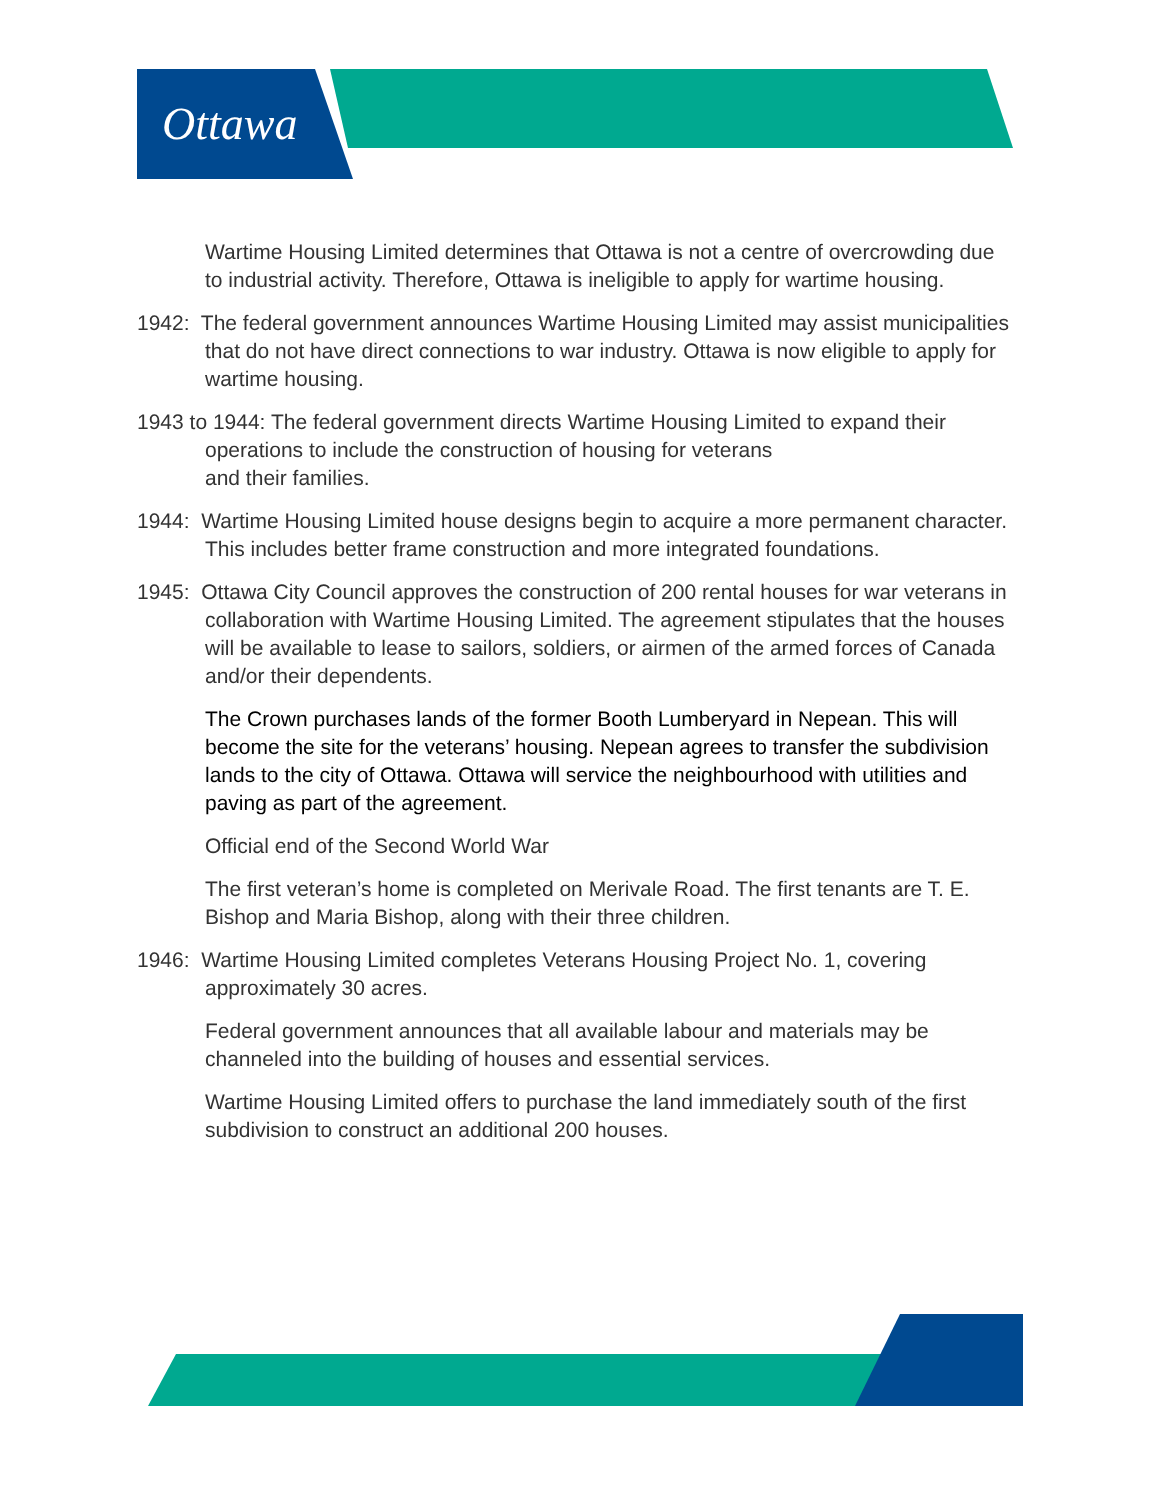Ottawa
Wartime Housing Limited determines that Ottawa is not a centre of overcrowding due to industrial activity. Therefore, Ottawa is ineligible to apply for wartime housing.
1942: The federal government announces Wartime Housing Limited may assist municipalities that do not have direct connections to war industry. Ottawa is now eligible to apply for wartime housing.
1943 to 1944: The federal government directs Wartime Housing Limited to expand their operations to include the construction of housing for veterans
and their families.
1944: Wartime Housing Limited house designs begin to acquire a more permanent character. This includes better frame construction and more integrated foundations.
1945: Ottawa City Council approves the construction of 200 rental houses for war veterans in collaboration with Wartime Housing Limited. The agreement stipulates that the houses will be available to lease to sailors, soldiers, or airmen of the armed forces of Canada and/or their dependents.
The Crown purchases lands of the former Booth Lumberyard in Nepean. This will become the site for the veterans’ housing. Nepean agrees to transfer the subdivision lands to the city of Ottawa. Ottawa will service the neighbourhood with utilities and paving as part of the agreement.
Official end of the Second World War
The first veteran’s home is completed on Merivale Road. The first tenants are T. E. Bishop and Maria Bishop, along with their three children.
1946: Wartime Housing Limited completes Veterans Housing Project No. 1, covering approximately 30 acres.
Federal government announces that all available labour and materials may be channeled into the building of houses and essential services.
Wartime Housing Limited offers to purchase the land immediately south of the first subdivision to construct an additional 200 houses.